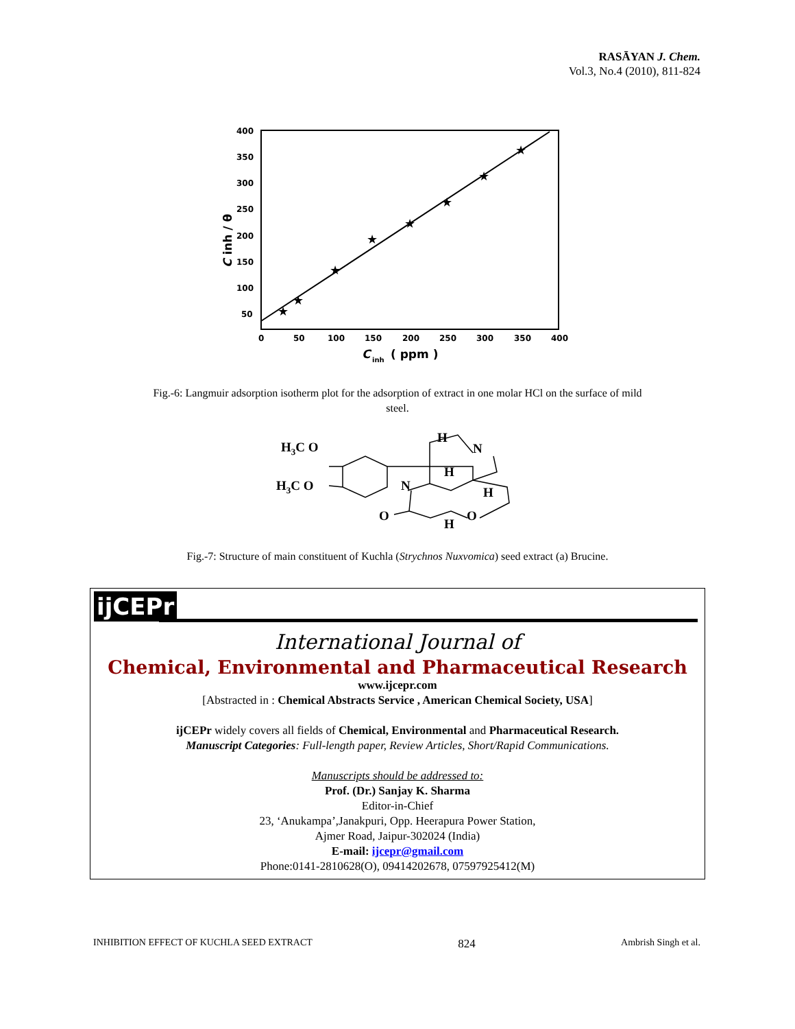RASĀYAN J. Chem.
Vol.3, No.4 (2010), 811-824
400
350
300
250
200
150
100
50
0
50
100
150
200
250
300
350
400
C
inh
( ppm )
C inh / θ
★
★
★
★
★
★
★
★
Fig.-6: Langmuir adsorption isotherm plot for the adsorption of extract in one molar HCl on the surface of mild
steel.
H3C O
H3C O
N
N
H
H
H
O
O
H
Fig.-7: Structure of main constituent of Kuchla (Strychnos Nuxvomica) seed extract (a) Brucine.
ijCEPr
International Journal of
Chemical, Environmental and Pharmaceutical Research
www.ijcepr.com
[Abstracted in : Chemical Abstracts Service , American Chemical Society, USA]
ijCEPr widely covers all fields of Chemical, Environmental and Pharmaceutical Research.
Manuscript Categories: Full-length paper, Review Articles, Short/Rapid Communications.
Manuscripts should be addressed to:
Prof. (Dr.) Sanjay K. Sharma
Editor-in-Chief
23, ‘Anukampa’,Janakpuri, Opp. Heerapura Power Station,
Ajmer Road, Jaipur-302024 (India)
E-mail: ijcepr@gmail.com
Phone:0141-2810628(O), 09414202678, 07597925412(M)
INHIBITION EFFECT OF KUCHLA SEED EXTRACT 824 Ambrish Singh et al.